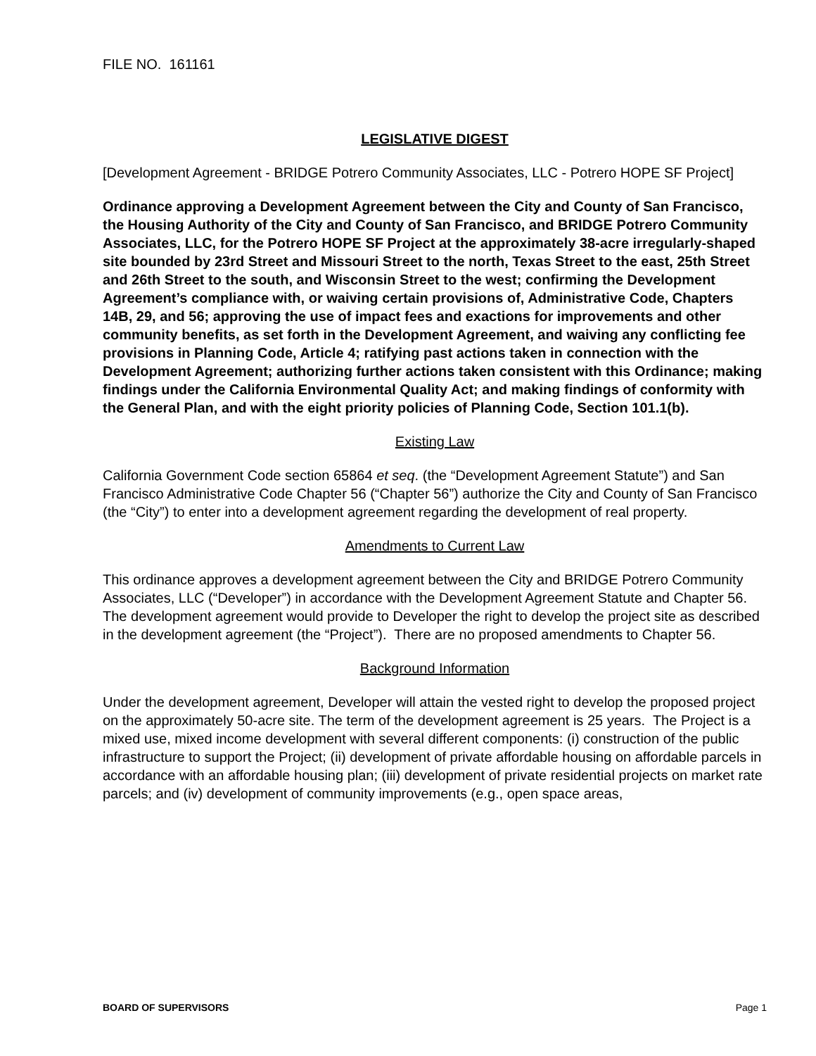FILE NO. 161161
LEGISLATIVE DIGEST
[Development Agreement - BRIDGE Potrero Community Associates, LLC - Potrero HOPE SF Project]
Ordinance approving a Development Agreement between the City and County of San Francisco, the Housing Authority of the City and County of San Francisco, and BRIDGE Potrero Community Associates, LLC, for the Potrero HOPE SF Project at the approximately 38-acre irregularly-shaped site bounded by 23rd Street and Missouri Street to the north, Texas Street to the east, 25th Street and 26th Street to the south, and Wisconsin Street to the west; confirming the Development Agreement’s compliance with, or waiving certain provisions of, Administrative Code, Chapters 14B, 29, and 56; approving the use of impact fees and exactions for improvements and other community benefits, as set forth in the Development Agreement, and waiving any conflicting fee provisions in Planning Code, Article 4; ratifying past actions taken in connection with the Development Agreement; authorizing further actions taken consistent with this Ordinance; making findings under the California Environmental Quality Act; and making findings of conformity with the General Plan, and with the eight priority policies of Planning Code, Section 101.1(b).
Existing Law
California Government Code section 65864 et seq. (the “Development Agreement Statute”) and San Francisco Administrative Code Chapter 56 (“Chapter 56”) authorize the City and County of San Francisco (the “City”) to enter into a development agreement regarding the development of real property.
Amendments to Current Law
This ordinance approves a development agreement between the City and BRIDGE Potrero Community Associates, LLC (“Developer”) in accordance with the Development Agreement Statute and Chapter 56. The development agreement would provide to Developer the right to develop the project site as described in the development agreement (the “Project”). There are no proposed amendments to Chapter 56.
Background Information
Under the development agreement, Developer will attain the vested right to develop the proposed project on the approximately 50-acre site. The term of the development agreement is 25 years. The Project is a mixed use, mixed income development with several different components: (i) construction of the public infrastructure to support the Project; (ii) development of private affordable housing on affordable parcels in accordance with an affordable housing plan; (iii) development of private residential projects on market rate parcels; and (iv) development of community improvements (e.g., open space areas,
BOARD OF SUPERVISORS Page 1